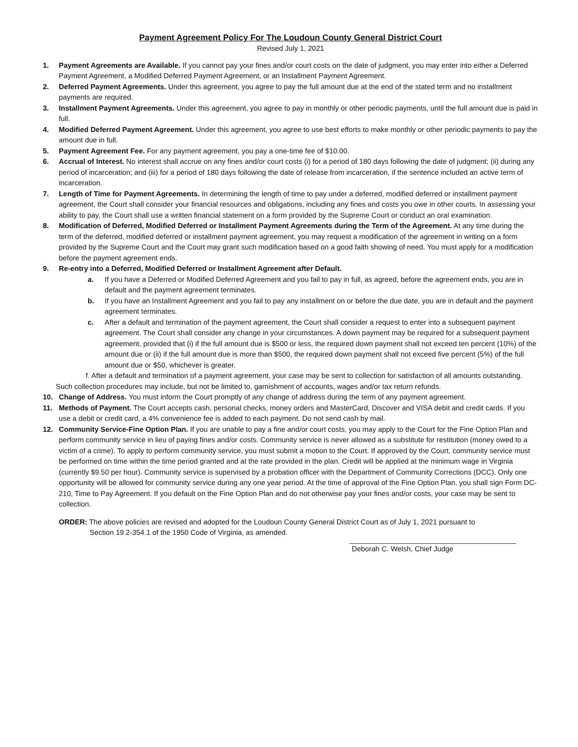Payment Agreement Policy For The Loudoun County General District Court
Revised July 1, 2021
1. Payment Agreements are Available. If you cannot pay your fines and/or court costs on the date of judgment, you may enter into either a Deferred Payment Agreement, a Modified Deferred Payment Agreement, or an Installment Payment Agreement.
2. Deferred Payment Agreements. Under this agreement, you agree to pay the full amount due at the end of the stated term and no installment payments are required.
3. Installment Payment Agreements. Under this agreement, you agree to pay in monthly or other periodic payments, until the full amount due is paid in full.
4. Modified Deferred Payment Agreement. Under this agreement, you agree to use best efforts to make monthly or other periodic payments to pay the amount due in full.
5. Payment Agreement Fee. For any payment agreement, you pay a one-time fee of $10.00.
6. Accrual of Interest. No interest shall accrue on any fines and/or court costs (i) for a period of 180 days following the date of judgment; (ii) during any period of incarceration; and (iii) for a period of 180 days following the date of release from incarceration, if the sentence included an active term of incarceration.
7. Length of Time for Payment Agreements. In determining the length of time to pay under a deferred, modified deferred or installment payment agreement, the Court shall consider your financial resources and obligations, including any fines and costs you owe in other courts. In assessing your ability to pay, the Court shall use a written financial statement on a form provided by the Supreme Court or conduct an oral examination.
8. Modification of Deferred, Modified Deferred or Installment Payment Agreements during the Term of the Agreement. At any time during the term of the deferred, modified deferred or installment payment agreement, you may request a modification of the agreement in writing on a form provided by the Supreme Court and the Court may grant such modification based on a good faith showing of need. You must apply for a modification before the payment agreement ends.
9. Re-entry into a Deferred, Modified Deferred or Installment Agreement after Default.
a. If you have a Deferred or Modified Deferred Agreement and you fail to pay in full, as agreed, before the agreement ends, you are in default and the payment agreement terminates.
b. If you have an Installment Agreement and you fail to pay any installment on or before the due date, you are in default and the payment agreement terminates.
c. After a default and termination of the payment agreement, the Court shall consider a request to enter into a subsequent payment agreement. The Court shall consider any change in your circumstances. A down payment may be required for a subsequent payment agreement, provided that (i) if the full amount due is $500 or less, the required down payment shall not exceed ten percent (10%) of the amount due or (ii) if the full amount due is more than $500, the required down payment shall not exceed five percent (5%) of the full amount due or $50, whichever is greater.
f. After a default and termination of a payment agreement, your case may be sent to collection for satisfaction of all amounts outstanding. Such collection procedures may include, but not be limited to, garnishment of accounts, wages and/or tax return refunds.
10. Change of Address. You must inform the Court promptly of any change of address during the term of any payment agreement.
11. Methods of Payment. The Court accepts cash, personal checks, money orders and MasterCard, Discover and VISA debit and credit cards. If you use a debit or credit card, a 4% convenience fee is added to each payment. Do not send cash by mail.
12. Community Service-Fine Option Plan. If you are unable to pay a fine and/or court costs, you may apply to the Court for the Fine Option Plan and perform community service in lieu of paying fines and/or costs. Community service is never allowed as a substitute for restitution (money owed to a victim of a crime). To apply to perform community service, you must submit a motion to the Court. If approved by the Court, community service must be performed on time within the time period granted and at the rate provided in the plan. Credit will be applied at the minimum wage in Virginia (currently $9.50 per hour). Community service is supervised by a probation officer with the Department of Community Corrections (DCC). Only one opportunity will be allowed for community service during any one year period. At the time of approval of the Fine Option Plan, you shall sign Form DC-210, Time to Pay Agreement. If you default on the Fine Option Plan and do not otherwise pay your fines and/or costs, your case may be sent to collection.
ORDER: The above policies are revised and adopted for the Loudoun County General District Court as of July 1, 2021 pursuant to
Section 19.2-354.1 of the 1950 Code of Virginia, as amended.
Deborah C. Welsh, Chief Judge